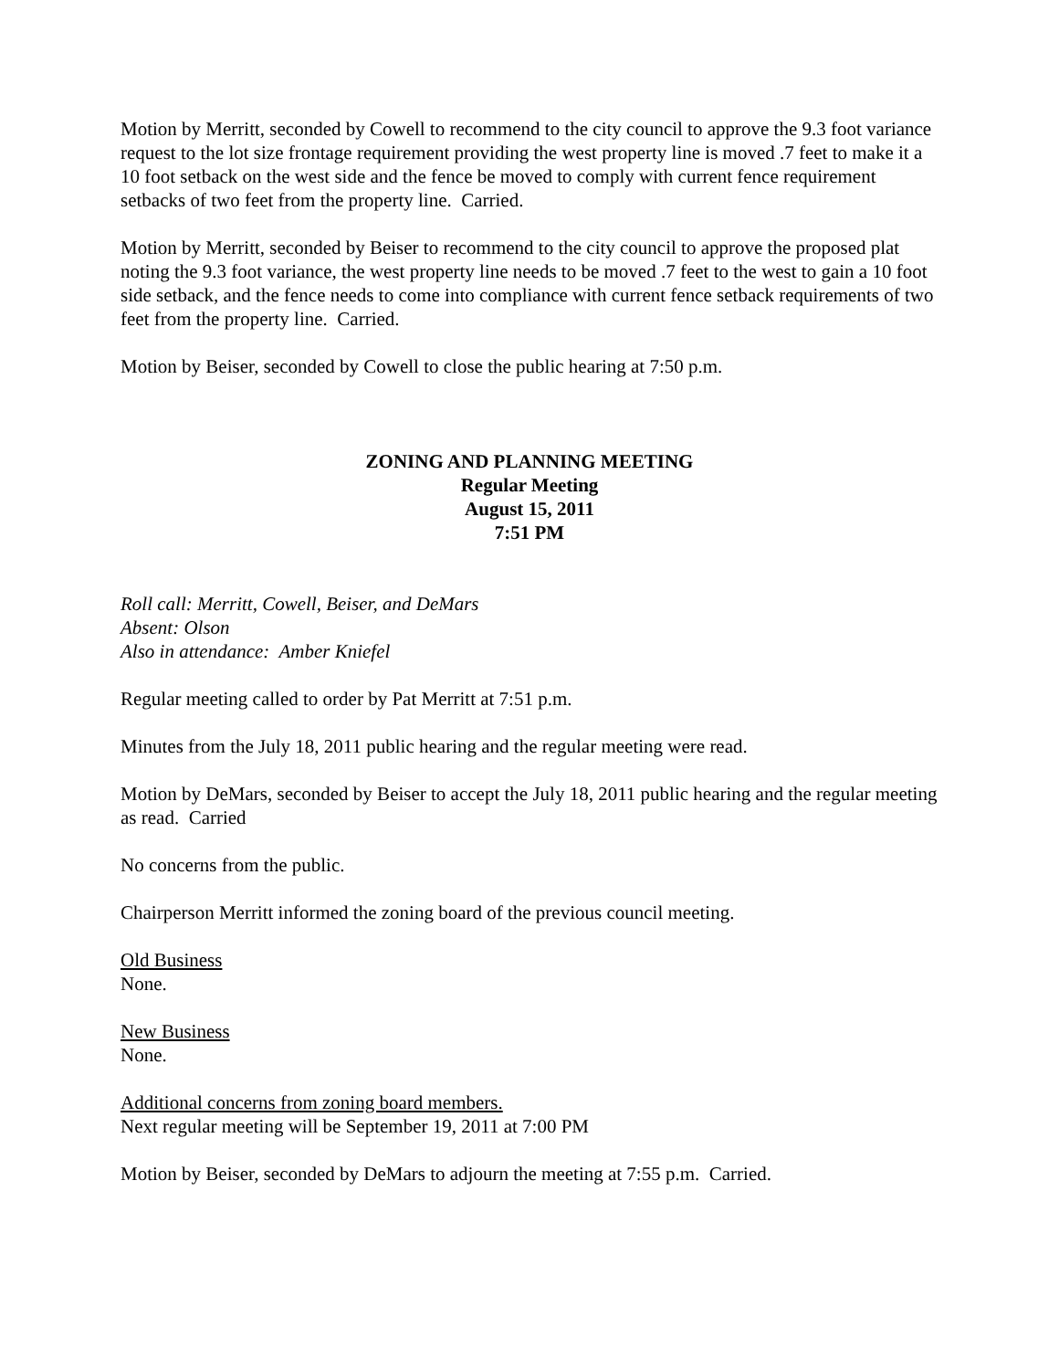Motion by Merritt, seconded by Cowell to recommend to the city council to approve the 9.3 foot variance request to the lot size frontage requirement providing the west property line is moved .7 feet to make it a 10 foot setback on the west side and the fence be moved to comply with current fence requirement setbacks of two feet from the property line. Carried.
Motion by Merritt, seconded by Beiser to recommend to the city council to approve the proposed plat noting the 9.3 foot variance, the west property line needs to be moved .7 feet to the west to gain a 10 foot side setback, and the fence needs to come into compliance with current fence setback requirements of two feet from the property line. Carried.
Motion by Beiser, seconded by Cowell to close the public hearing at 7:50 p.m.
ZONING AND PLANNING MEETING
Regular Meeting
August 15, 2011
7:51 PM
Roll call: Merritt, Cowell, Beiser, and DeMars
Absent: Olson
Also in attendance: Amber Kniefel
Regular meeting called to order by Pat Merritt at 7:51 p.m.
Minutes from the July 18, 2011 public hearing and the regular meeting were read.
Motion by DeMars, seconded by Beiser to accept the July 18, 2011 public hearing and the regular meeting as read. Carried
No concerns from the public.
Chairperson Merritt informed the zoning board of the previous council meeting.
Old Business
None.
New Business
None.
Additional concerns from zoning board members.
Next regular meeting will be September 19, 2011 at 7:00 PM
Motion by Beiser, seconded by DeMars to adjourn the meeting at 7:55 p.m. Carried.